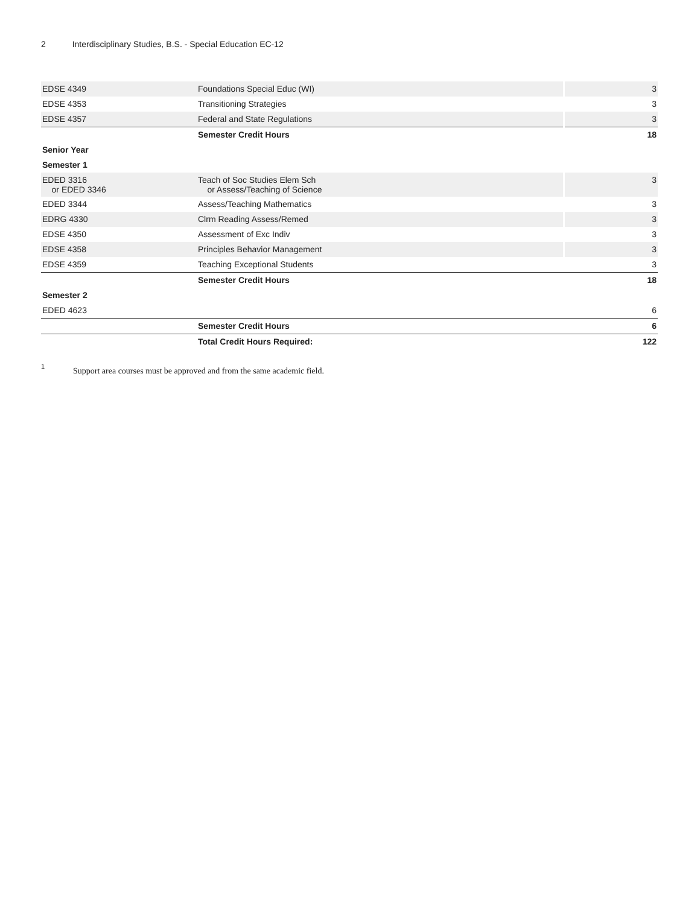2 Interdisciplinary Studies, B.S. - Special Education EC-12
| EDSE 4349 | Foundations Special Educ (WI) | 3 |
| EDSE 4353 | Transitioning Strategies | 3 |
| EDSE 4357 | Federal and State Regulations | 3 |
| | Semester Credit Hours | 18 |
| Senior Year | | |
| Semester 1 | | |
| EDED 3316 or EDED 3346 | Teach of Soc Studies Elem Sch or Assess/Teaching of Science | 3 |
| EDED 3344 | Assess/Teaching Mathematics | 3 |
| EDRG 4330 | Clrm Reading Assess/Remed | 3 |
| EDSE 4350 | Assessment of Exc Indiv | 3 |
| EDSE 4358 | Principles Behavior Management | 3 |
| EDSE 4359 | Teaching Exceptional Students | 3 |
| | Semester Credit Hours | 18 |
| Semester 2 | | |
| EDED 4623 | | 6 |
| | Semester Credit Hours | 6 |
| | Total Credit Hours Required: | 122 |
<sup>1</sup>
Support area courses must be approved and from the same academic field.